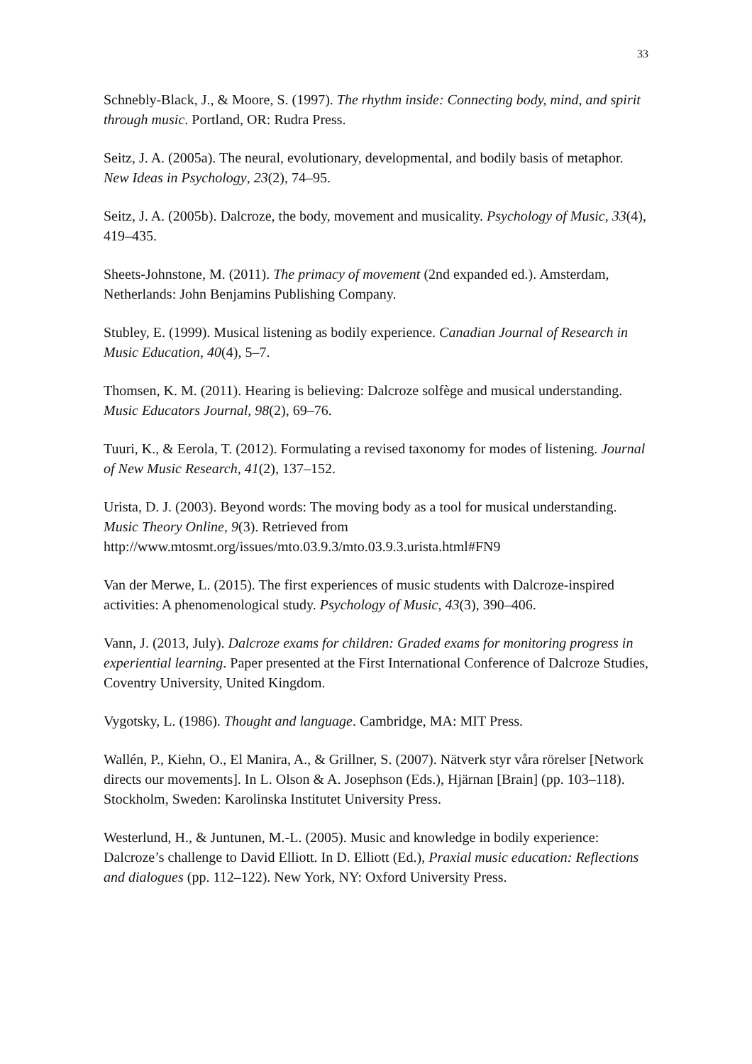33
Schnebly-Black, J., & Moore, S. (1997). The rhythm inside: Connecting body, mind, and spirit through music. Portland, OR: Rudra Press.
Seitz, J. A. (2005a). The neural, evolutionary, developmental, and bodily basis of metaphor. New Ideas in Psychology, 23(2), 74–95.
Seitz, J. A. (2005b). Dalcroze, the body, movement and musicality. Psychology of Music, 33(4), 419–435.
Sheets-Johnstone, M. (2011). The primacy of movement (2nd expanded ed.). Amsterdam, Netherlands: John Benjamins Publishing Company.
Stubley, E. (1999). Musical listening as bodily experience. Canadian Journal of Research in Music Education, 40(4), 5–7.
Thomsen, K. M. (2011). Hearing is believing: Dalcroze solfège and musical understanding. Music Educators Journal, 98(2), 69–76.
Tuuri, K., & Eerola, T. (2012). Formulating a revised taxonomy for modes of listening. Journal of New Music Research, 41(2), 137–152.
Urista, D. J. (2003). Beyond words: The moving body as a tool for musical understanding. Music Theory Online, 9(3). Retrieved from http://www.mtosmt.org/issues/mto.03.9.3/mto.03.9.3.urista.html#FN9
Van der Merwe, L. (2015). The first experiences of music students with Dalcroze-inspired activities: A phenomenological study. Psychology of Music, 43(3), 390–406.
Vann, J. (2013, July). Dalcroze exams for children: Graded exams for monitoring progress in experiential learning. Paper presented at the First International Conference of Dalcroze Studies, Coventry University, United Kingdom.
Vygotsky, L. (1986). Thought and language. Cambridge, MA: MIT Press.
Wallén, P., Kiehn, O., El Manira, A., & Grillner, S. (2007). Nätverk styr våra rörelser [Network directs our movements]. In L. Olson & A. Josephson (Eds.), Hjärnan [Brain] (pp. 103–118). Stockholm, Sweden: Karolinska Institutet University Press.
Westerlund, H., & Juntunen, M.-L. (2005). Music and knowledge in bodily experience: Dalcroze’s challenge to David Elliott. In D. Elliott (Ed.), Praxial music education: Reflections and dialogues (pp. 112–122). New York, NY: Oxford University Press.